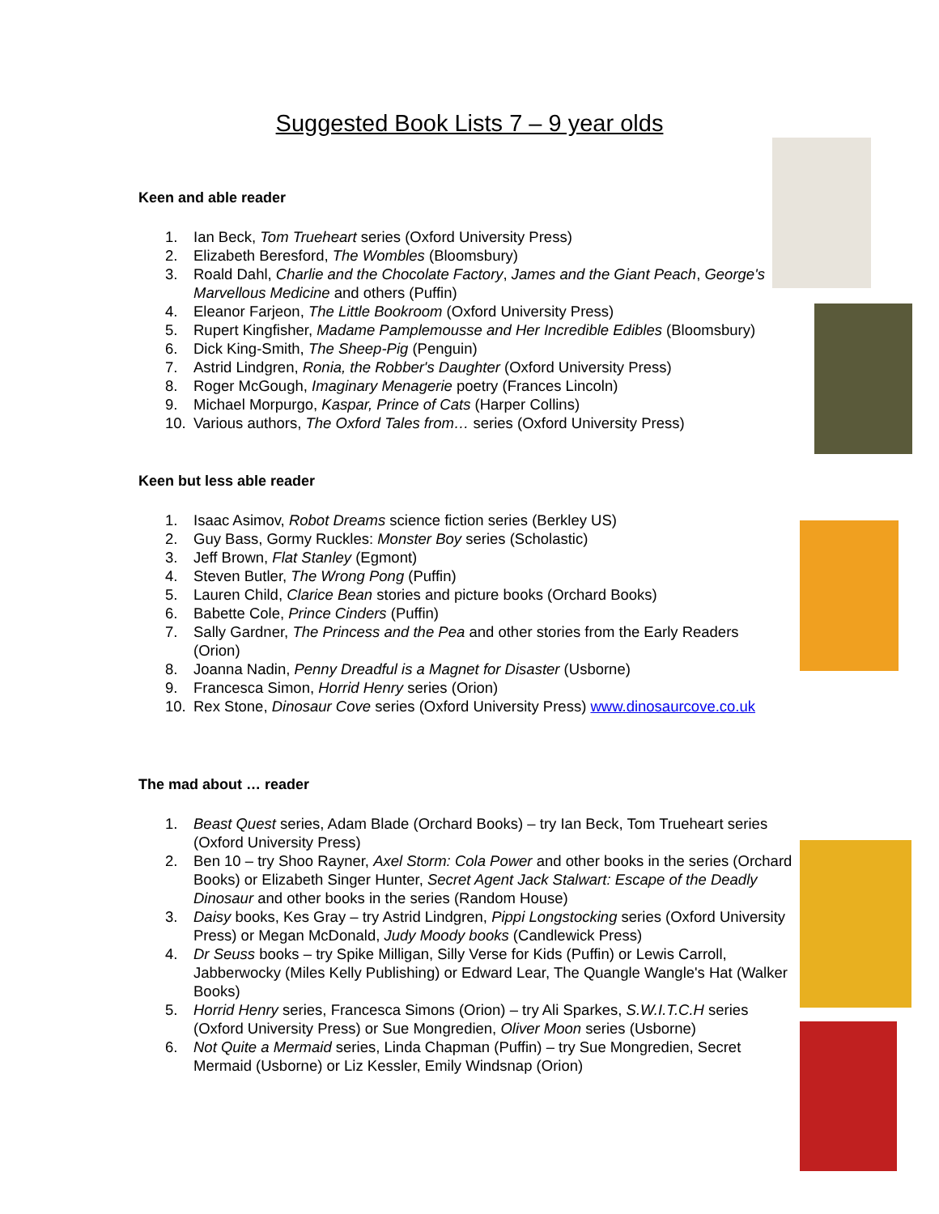Suggested Book Lists 7 – 9 year olds
Keen and able reader
1. Ian Beck, Tom Trueheart series (Oxford University Press)
2. Elizabeth Beresford, The Wombles (Bloomsbury)
3. Roald Dahl, Charlie and the Chocolate Factory, James and the Giant Peach, George's Marvellous Medicine and others (Puffin)
4. Eleanor Farjeon, The Little Bookroom (Oxford University Press)
5. Rupert Kingfisher, Madame Pamplemousse and Her Incredible Edibles (Bloomsbury)
6. Dick King-Smith, The Sheep-Pig (Penguin)
7. Astrid Lindgren, Ronia, the Robber's Daughter (Oxford University Press)
8. Roger McGough, Imaginary Menagerie poetry (Frances Lincoln)
9. Michael Morpurgo, Kaspar, Prince of Cats (Harper Collins)
10. Various authors, The Oxford Tales from… series (Oxford University Press)
Keen but less able reader
1. Isaac Asimov, Robot Dreams science fiction series (Berkley US)
2. Guy Bass, Gormy Ruckles: Monster Boy series (Scholastic)
3. Jeff Brown, Flat Stanley (Egmont)
4. Steven Butler, The Wrong Pong (Puffin)
5. Lauren Child, Clarice Bean stories and picture books (Orchard Books)
6. Babette Cole, Prince Cinders (Puffin)
7. Sally Gardner, The Princess and the Pea and other stories from the Early Readers (Orion)
8. Joanna Nadin, Penny Dreadful is a Magnet for Disaster (Usborne)
9. Francesca Simon, Horrid Henry series (Orion)
10. Rex Stone, Dinosaur Cove series (Oxford University Press) www.dinosaurcove.co.uk
The mad about … reader
1. Beast Quest series, Adam Blade (Orchard Books) – try Ian Beck, Tom Trueheart series (Oxford University Press)
2. Ben 10 – try Shoo Rayner, Axel Storm: Cola Power and other books in the series (Orchard Books) or Elizabeth Singer Hunter, Secret Agent Jack Stalwart: Escape of the Deadly Dinosaur and other books in the series (Random House)
3. Daisy books, Kes Gray – try Astrid Lindgren, Pippi Longstocking series (Oxford University Press) or Megan McDonald, Judy Moody books (Candlewick Press)
4. Dr Seuss books – try Spike Milligan, Silly Verse for Kids (Puffin) or Lewis Carroll, Jabberwocky (Miles Kelly Publishing) or Edward Lear, The Quangle Wangle's Hat (Walker Books)
5. Horrid Henry series, Francesca Simons (Orion) – try Ali Sparkes, S.W.I.T.C.H series (Oxford University Press) or Sue Mongredien, Oliver Moon series (Usborne)
6. Not Quite a Mermaid series, Linda Chapman (Puffin) – try Sue Mongredien, Secret Mermaid (Usborne) or Liz Kessler, Emily Windsnap (Orion)